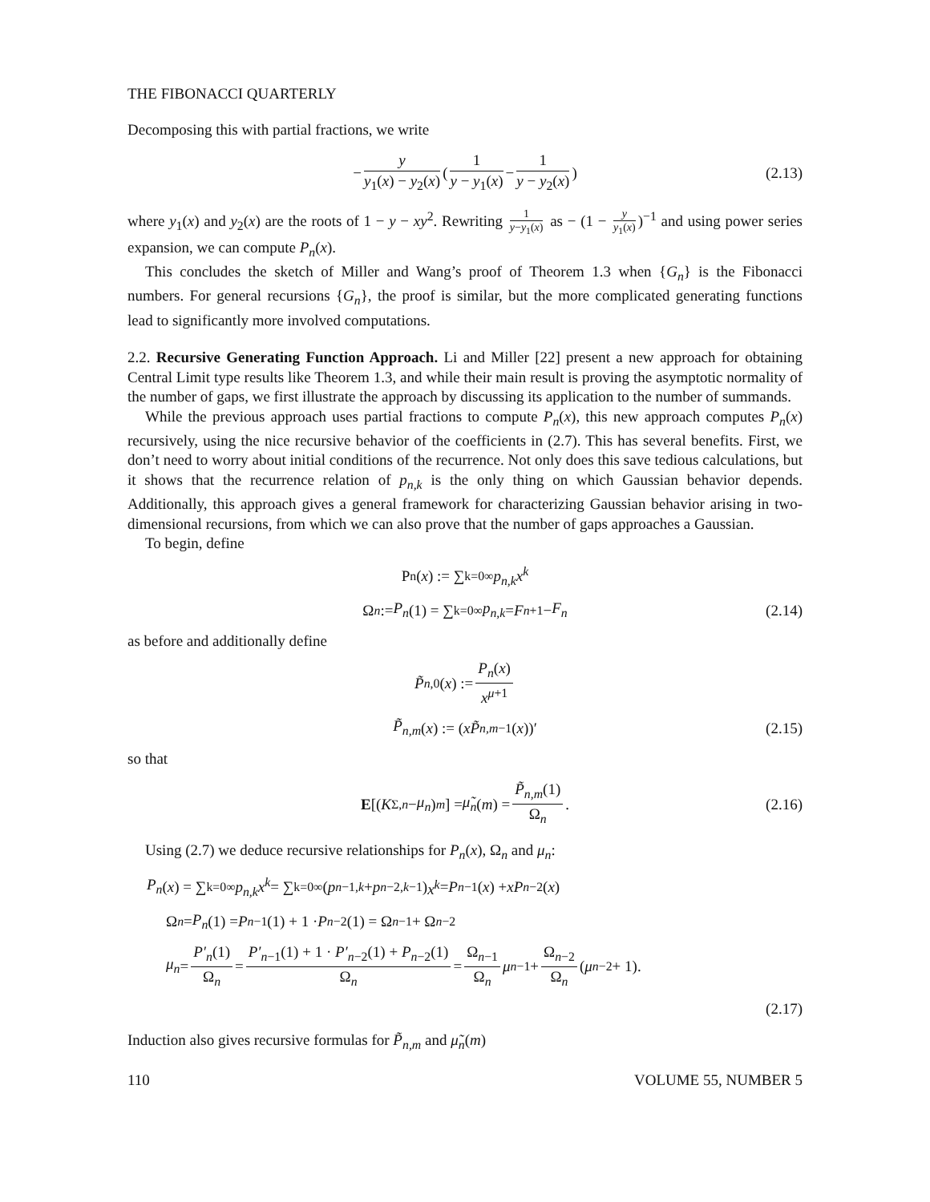THE FIBONACCI QUARTERLY
Decomposing this with partial fractions, we write
− y y<sub>1</sub>(x) − y<sub>2</sub>(x) ( 1 y − y<sub>1</sub>(x) − 1 y − y<sub>2</sub>(x) ) (2.13)
where y<sub>1</sub>(x) and y<sub>2</sub>(x) are the roots of 1 − y − xy<sup>2</sup>. Rewriting 1 y−y<sub>1</sub>(x) as − (1 − y y<sub>1</sub>(x))<sup>−1</sup> and using power series expansion, we can compute P<sub>n</sub>(x).
This concludes the sketch of Miller and Wang’s proof of Theorem 1.3 when {G<sub>n</sub>} is the Fibonacci numbers. For general recursions {G<sub>n</sub>}, the proof is similar, but the more complicated generating functions lead to significantly more involved computations.
2.2. Recursive Generating Function Approach. Li and Miller [22] present a new approach for obtaining Central Limit type results like Theorem 1.3, and while their main result is proving the asymptotic normality of the number of gaps, we first illustrate the approach by discussing its application to the number of summands.
While the previous approach uses partial fractions to compute P<sub>n</sub>(x), this new approach computes P<sub>n</sub>(x) recursively, using the nice recursive behavior of the coefficients in (2.7). This has several benefits. First, we don’t need to worry about initial conditions of the recurrence. Not only does this save tedious calculations, but it shows that the recurrence relation of p<sub>n,k</sub> is the only thing on which Gaussian behavior depends. Additionally, this approach gives a general framework for characterizing Gaussian behavior arising in two-dimensional recursions, from which we can also prove that the number of gaps approaches a Gaussian.
To begin, define
P<sub>n</sub>(x) := ∑<sub>k=0</sub><sup>∞</sup> p<sub>n,k</sub>x<sup>k</sup>
Ω<sub>n</sub> := P<sub>n</sub> (1) = ∑<sub>k=0</sub><sup>∞</sup> p<sub>n,k</sub> = F<sub>n+1</sub> − F<sub>n</sub> (2.14)
as before and additionally define
P̃<sub>n,0</sub>(x) := P<sub>n</sub>(x) x<sup>μ+1</sup>
P̃<sub>n,m</sub> (x) := (xP̃<sub>n,m−1</sub>(x))′ (2.15)
so that
E [(K<sub>Σ,n</sub> − μ<sub>n</sub>)<sup>m</sup>] = μ̃<sub>n</sub> (m) = P̃<sub>n,m</sub>(1) Ω<sub>n</sub>. (2.16)
Using (2.7) we deduce recursive relationships for P<sub>n</sub>(x), Ω<sub>n</sub> and μ<sub>n</sub>:
P<sub>n</sub> (x) = ∑<sub>k=0</sub><sup>∞</sup> p<sub>n,k</sub>x<sup>k</sup> = ∑<sub>k=0</sub><sup>∞</sup> (p<sub>n−1,k</sub> + p<sub>n−2,k−1</sub>) x<sup>k</sup> = P<sub>n−1</sub>(x) + xP<sub>n−2</sub>(x)
Ω<sub>n</sub> = P<sub>n</sub> (1) = P<sub>n−1</sub>(1) + 1 · P<sub>n−2</sub>(1) = Ω<sub>n−1</sub> + Ω<sub>n−2</sub>
μ<sub>n</sub> = P′<sub>n</sub>(1) Ω<sub>n</sub> = P′<sub>n−1</sub>(1) + 1 · P′<sub>n−2</sub>(1) + P<sub>n−2</sub>(1) Ω<sub>n</sub> = Ω<sub>n−1</sub> Ω<sub>n</sub> μ<sub>n−1</sub> + Ω<sub>n−2</sub> Ω<sub>n</sub> (μ<sub>n−2</sub> + 1).
(2.17)
Induction also gives recursive formulas for P̃<sub>n,m</sub> and μ̃<sub>n</sub>(m)
110 VOLUME 55, NUMBER 5